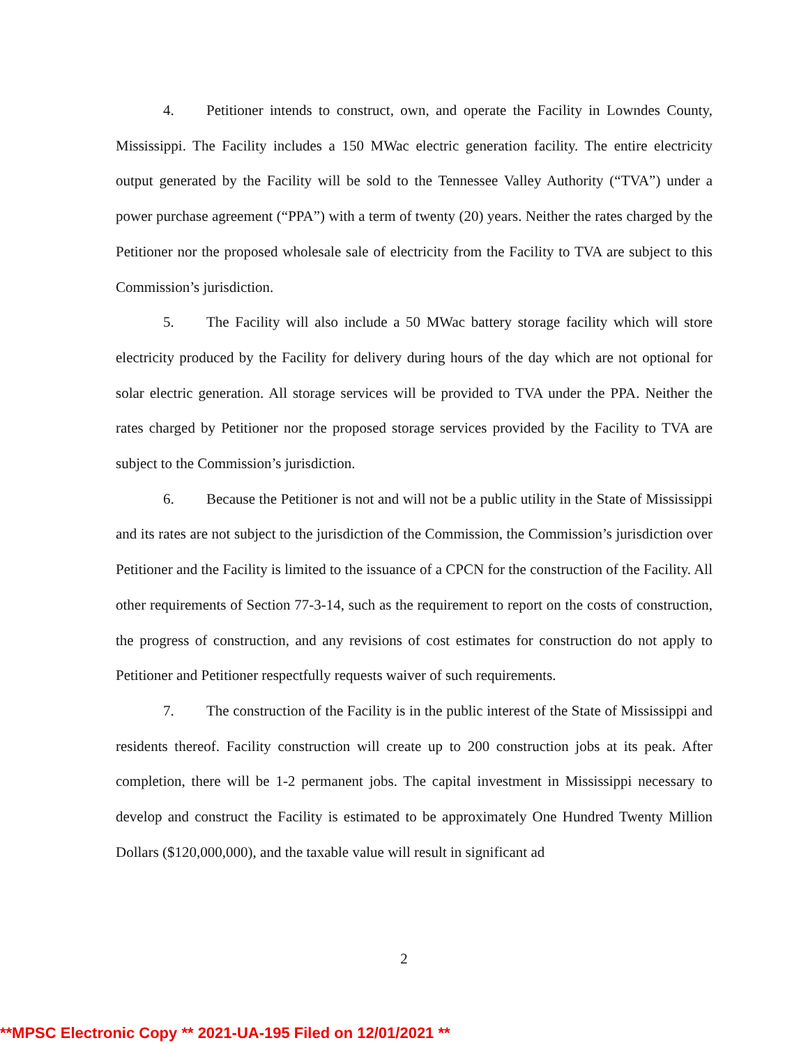4. Petitioner intends to construct, own, and operate the Facility in Lowndes County, Mississippi. The Facility includes a 150 MWac electric generation facility. The entire electricity output generated by the Facility will be sold to the Tennessee Valley Authority (“TVA”) under a power purchase agreement (“PPA”) with a term of twenty (20) years. Neither the rates charged by the Petitioner nor the proposed wholesale sale of electricity from the Facility to TVA are subject to this Commission’s jurisdiction.
5. The Facility will also include a 50 MWac battery storage facility which will store electricity produced by the Facility for delivery during hours of the day which are not optional for solar electric generation. All storage services will be provided to TVA under the PPA. Neither the rates charged by Petitioner nor the proposed storage services provided by the Facility to TVA are subject to the Commission’s jurisdiction.
6. Because the Petitioner is not and will not be a public utility in the State of Mississippi and its rates are not subject to the jurisdiction of the Commission, the Commission’s jurisdiction over Petitioner and the Facility is limited to the issuance of a CPCN for the construction of the Facility. All other requirements of Section 77-3-14, such as the requirement to report on the costs of construction, the progress of construction, and any revisions of cost estimates for construction do not apply to Petitioner and Petitioner respectfully requests waiver of such requirements.
7. The construction of the Facility is in the public interest of the State of Mississippi and residents thereof. Facility construction will create up to 200 construction jobs at its peak. After completion, there will be 1-2 permanent jobs. The capital investment in Mississippi necessary to develop and construct the Facility is estimated to be approximately One Hundred Twenty Million Dollars ($120,000,000), and the taxable value will result in significant ad
2
**MPSC Electronic Copy ** 2021-UA-195 Filed on 12/01/2021 **